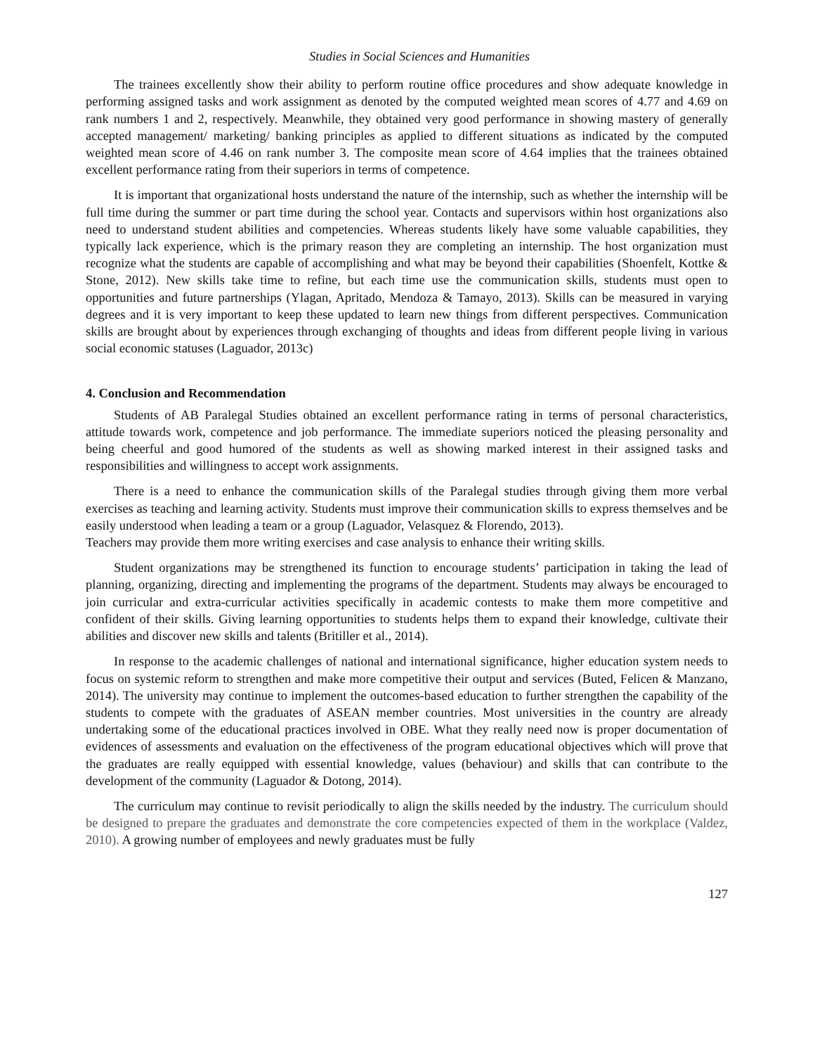Studies in Social Sciences and Humanities
The trainees excellently show their ability to perform routine office procedures and show adequate knowledge in performing assigned tasks and work assignment as denoted by the computed weighted mean scores of 4.77 and 4.69 on rank numbers 1 and 2, respectively. Meanwhile, they obtained very good performance in showing mastery of generally accepted management/ marketing/ banking principles as applied to different situations as indicated by the computed weighted mean score of 4.46 on rank number 3. The composite mean score of 4.64 implies that the trainees obtained excellent performance rating from their superiors in terms of competence.
It is important that organizational hosts understand the nature of the internship, such as whether the internship will be full time during the summer or part time during the school year. Contacts and supervisors within host organizations also need to understand student abilities and competencies. Whereas students likely have some valuable capabilities, they typically lack experience, which is the primary reason they are completing an internship. The host organization must recognize what the students are capable of accomplishing and what may be beyond their capabilities (Shoenfelt, Kottke & Stone, 2012). New skills take time to refine, but each time use the communication skills, students must open to opportunities and future partnerships (Ylagan, Apritado, Mendoza & Tamayo, 2013). Skills can be measured in varying degrees and it is very important to keep these updated to learn new things from different perspectives. Communication skills are brought about by experiences through exchanging of thoughts and ideas from different people living in various social economic statuses (Laguador, 2013c)
4. Conclusion and Recommendation
Students of AB Paralegal Studies obtained an excellent performance rating in terms of personal characteristics, attitude towards work, competence and job performance. The immediate superiors noticed the pleasing personality and being cheerful and good humored of the students as well as showing marked interest in their assigned tasks and responsibilities and willingness to accept work assignments.
There is a need to enhance the communication skills of the Paralegal studies through giving them more verbal exercises as teaching and learning activity. Students must improve their communication skills to express themselves and be easily understood when leading a team or a group (Laguador, Velasquez & Florendo, 2013).
Teachers may provide them more writing exercises and case analysis to enhance their writing skills.
Student organizations may be strengthened its function to encourage students’ participation in taking the lead of planning, organizing, directing and implementing the programs of the department. Students may always be encouraged to join curricular and extra-curricular activities specifically in academic contests to make them more competitive and confident of their skills. Giving learning opportunities to students helps them to expand their knowledge, cultivate their abilities and discover new skills and talents (Britiller et al., 2014).
In response to the academic challenges of national and international significance, higher education system needs to focus on systemic reform to strengthen and make more competitive their output and services (Buted, Felicen & Manzano, 2014). The university may continue to implement the outcomes-based education to further strengthen the capability of the students to compete with the graduates of ASEAN member countries. Most universities in the country are already undertaking some of the educational practices involved in OBE. What they really need now is proper documentation of evidences of assessments and evaluation on the effectiveness of the program educational objectives which will prove that the graduates are really equipped with essential knowledge, values (behaviour) and skills that can contribute to the development of the community (Laguador & Dotong, 2014).
The curriculum may continue to revisit periodically to align the skills needed by the industry. The curriculum should be designed to prepare the graduates and demonstrate the core competencies expected of them in the workplace (Valdez, 2010). A growing number of employees and newly graduates must be fully
127